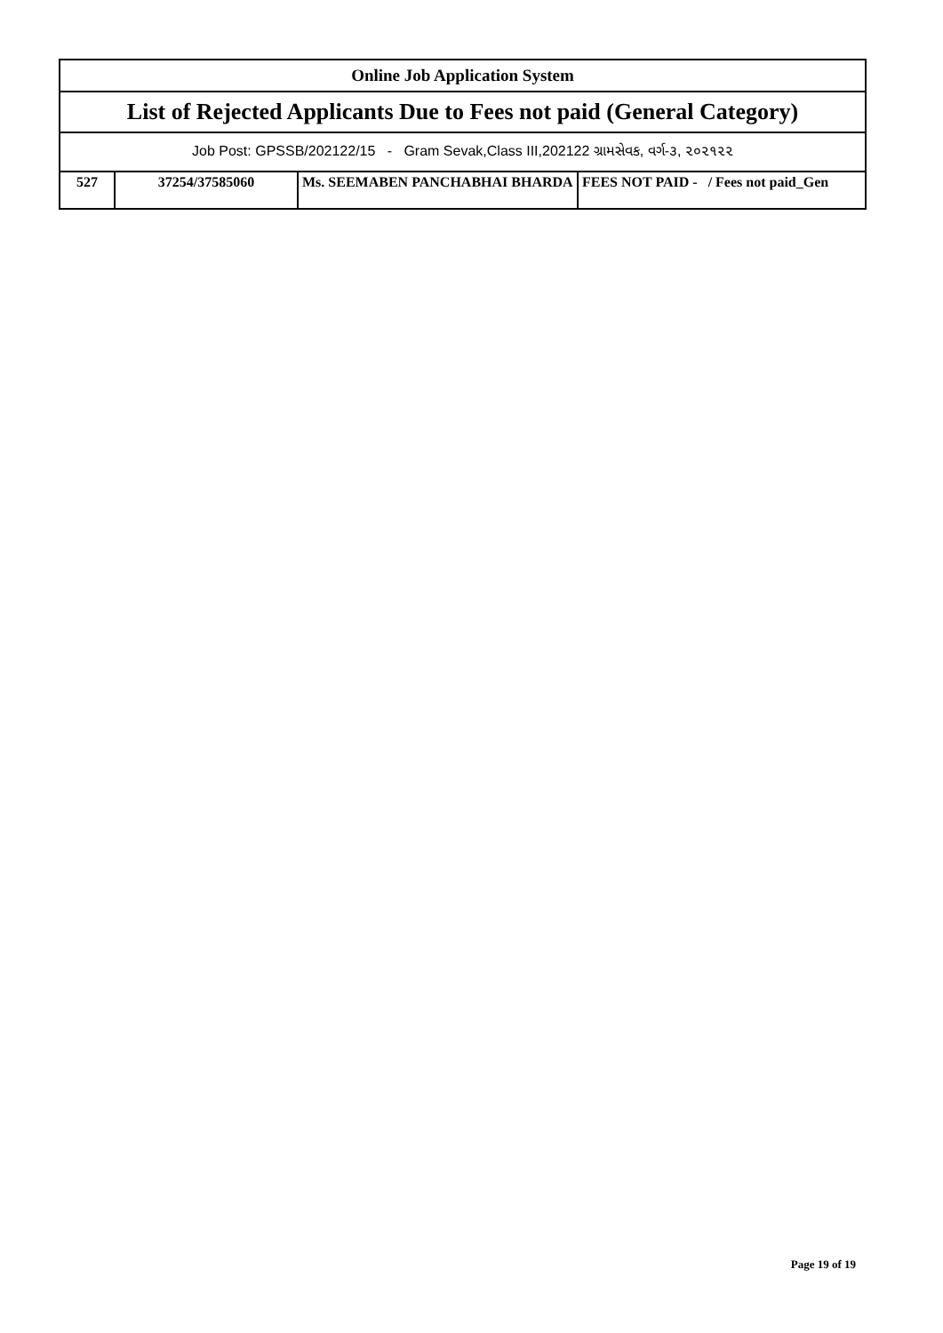| Online Job Application System | | | |
| --- | --- | --- | --- |
| List of Rejected Applicants Due to Fees not paid (General Category) | | | |
| Job Post: GPSSB/202122/15 - Gram Sevak,Class III,202122 ગ્રામસેવક, વર્ગ-૩, ૨૦૨૧૨૨ | | | |
| 527 | 37254/37585060 | Ms. SEEMABEN PANCHABHAI BHARDA | FEES NOT PAID - / Fees not paid_Gen |
Page 19 of 19